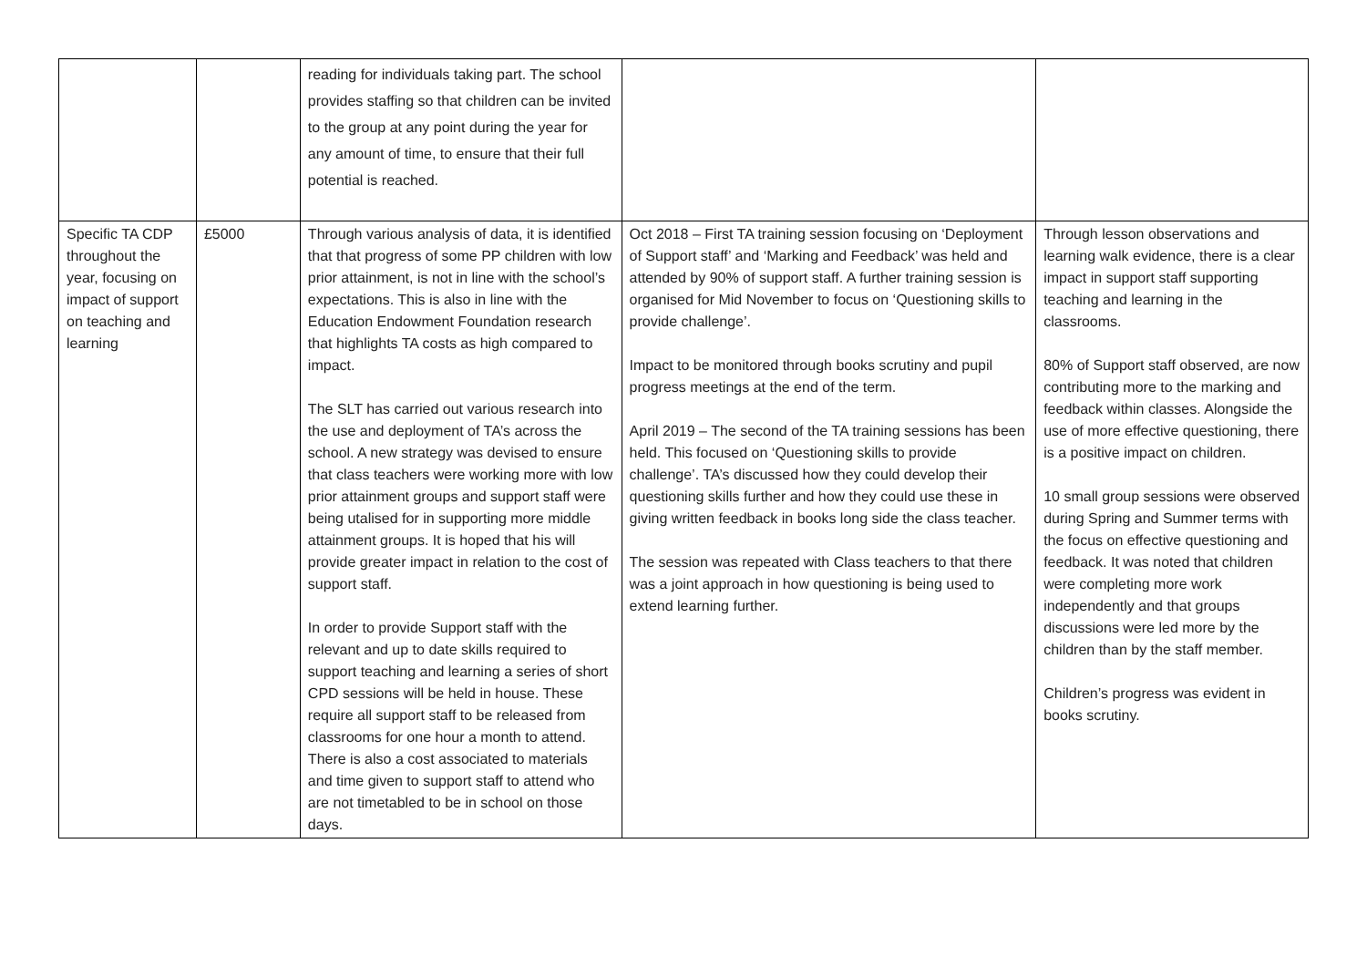| | | reading for individuals taking part. The school provides staffing so that children can be invited to the group at any point during the year for any amount of time, to ensure that their full potential is reached. | | |
| Specific TA CDP throughout the year, focusing on impact of support on teaching and learning | £5000 | Through various analysis of data, it is identified that that progress of some PP children with low prior attainment, is not in line with the school’s expectations. This is also in line with the Education Endowment Foundation research that highlights TA costs as high compared to impact. The SLT has carried out various research into the use and deployment of TA’s across the school. A new strategy was devised to ensure that class teachers were working more with low prior attainment groups and support staff were being utalised for in supporting more middle attainment groups. It is hoped that his will provide greater impact in relation to the cost of support staff. In order to provide Support staff with the relevant and up to date skills required to support teaching and learning a series of short CPD sessions will be held in house. These require all support staff to be released from classrooms for one hour a month to attend. There is also a cost associated to materials and time given to support staff to attend who are not timetabled to be in school on those days. | Oct 2018 – First TA training session focusing on ‘Deployment of Support staff’ and ‘Marking and Feedback’ was held and attended by 90% of support staff. A further training session is organised for Mid November to focus on ‘Questioning skills to provide challenge’. Impact to be monitored through books scrutiny and pupil progress meetings at the end of the term. April 2019 – The second of the TA training sessions has been held. This focused on ‘Questioning skills to provide challenge’. TA’s discussed how they could develop their questioning skills further and how they could use these in giving written feedback in books long side the class teacher. The session was repeated with Class teachers to that there was a joint approach in how questioning is being used to extend learning further. | Through lesson observations and learning walk evidence, there is a clear impact in support staff supporting teaching and learning in the classrooms. 80% of Support staff observed, are now contributing more to the marking and feedback within classes. Alongside the use of more effective questioning, there is a positive impact on children. 10 small group sessions were observed during Spring and Summer terms with the focus on effective questioning and feedback. It was noted that children were completing more work independently and that groups discussions were led more by the children than by the staff member. Children’s progress was evident in books scrutiny. |